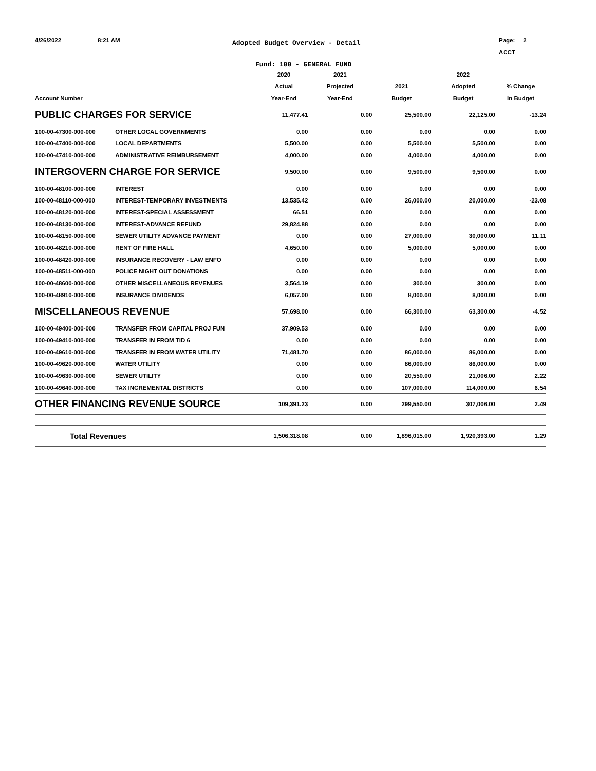4/26/2022 8:21 AM
Adopted Budget Overview - Detail
Page: 2
ACCT
Fund: 100 - GENERAL FUND
| | | 2020 | 2021 | | 2022 | |
| --- | --- | --- | --- | --- | --- | --- |
| | | Actual | Projected | 2021 | Adopted | % Change |
| Account Number | | Year-End | Year-End | Budget | Budget | In Budget |
| PUBLIC CHARGES FOR SERVICE | | 11,477.41 | 0.00 | 25,500.00 | 22,125.00 | -13.24 |
| 100-00-47300-000-000 | OTHER LOCAL GOVERNMENTS | 0.00 | 0.00 | 0.00 | 0.00 | 0.00 |
| 100-00-47400-000-000 | LOCAL DEPARTMENTS | 5,500.00 | 0.00 | 5,500.00 | 5,500.00 | 0.00 |
| 100-00-47410-000-000 | ADMINISTRATIVE REIMBURSEMENT | 4,000.00 | 0.00 | 4,000.00 | 4,000.00 | 0.00 |
| INTERGOVERN CHARGE FOR SERVICE | | 9,500.00 | 0.00 | 9,500.00 | 9,500.00 | 0.00 |
| 100-00-48100-000-000 | INTEREST | 0.00 | 0.00 | 0.00 | 0.00 | 0.00 |
| 100-00-48110-000-000 | INTEREST-TEMPORARY INVESTMENTS | 13,535.42 | 0.00 | 26,000.00 | 20,000.00 | -23.08 |
| 100-00-48120-000-000 | INTEREST-SPECIAL ASSESSMENT | 66.51 | 0.00 | 0.00 | 0.00 | 0.00 |
| 100-00-48130-000-000 | INTEREST-ADVANCE REFUND | 29,824.88 | 0.00 | 0.00 | 0.00 | 0.00 |
| 100-00-48150-000-000 | SEWER UTILITY ADVANCE PAYMENT | 0.00 | 0.00 | 27,000.00 | 30,000.00 | 11.11 |
| 100-00-48210-000-000 | RENT OF FIRE HALL | 4,650.00 | 0.00 | 5,000.00 | 5,000.00 | 0.00 |
| 100-00-48420-000-000 | INSURANCE RECOVERY - LAW ENFO | 0.00 | 0.00 | 0.00 | 0.00 | 0.00 |
| 100-00-48511-000-000 | POLICE NIGHT OUT DONATIONS | 0.00 | 0.00 | 0.00 | 0.00 | 0.00 |
| 100-00-48600-000-000 | OTHER MISCELLANEOUS REVENUES | 3,564.19 | 0.00 | 300.00 | 300.00 | 0.00 |
| 100-00-48910-000-000 | INSURANCE DIVIDENDS | 6,057.00 | 0.00 | 8,000.00 | 8,000.00 | 0.00 |
| MISCELLANEOUS REVENUE | | 57,698.00 | 0.00 | 66,300.00 | 63,300.00 | -4.52 |
| 100-00-49400-000-000 | TRANSFER FROM CAPITAL PROJ FUN | 37,909.53 | 0.00 | 0.00 | 0.00 | 0.00 |
| 100-00-49410-000-000 | TRANSFER IN FROM TID 6 | 0.00 | 0.00 | 0.00 | 0.00 | 0.00 |
| 100-00-49610-000-000 | TRANSFER IN FROM WATER UTILITY | 71,481.70 | 0.00 | 86,000.00 | 86,000.00 | 0.00 |
| 100-00-49620-000-000 | WATER UTILITY | 0.00 | 0.00 | 86,000.00 | 86,000.00 | 0.00 |
| 100-00-49630-000-000 | SEWER UTILITY | 0.00 | 0.00 | 20,550.00 | 21,006.00 | 2.22 |
| 100-00-49640-000-000 | TAX INCREMENTAL DISTRICTS | 0.00 | 0.00 | 107,000.00 | 114,000.00 | 6.54 |
| OTHER FINANCING REVENUE SOURCE | | 109,391.23 | 0.00 | 299,550.00 | 307,006.00 | 2.49 |
| Total Revenues | | 1,506,318.08 | 0.00 | 1,896,015.00 | 1,920,393.00 | 1.29 |